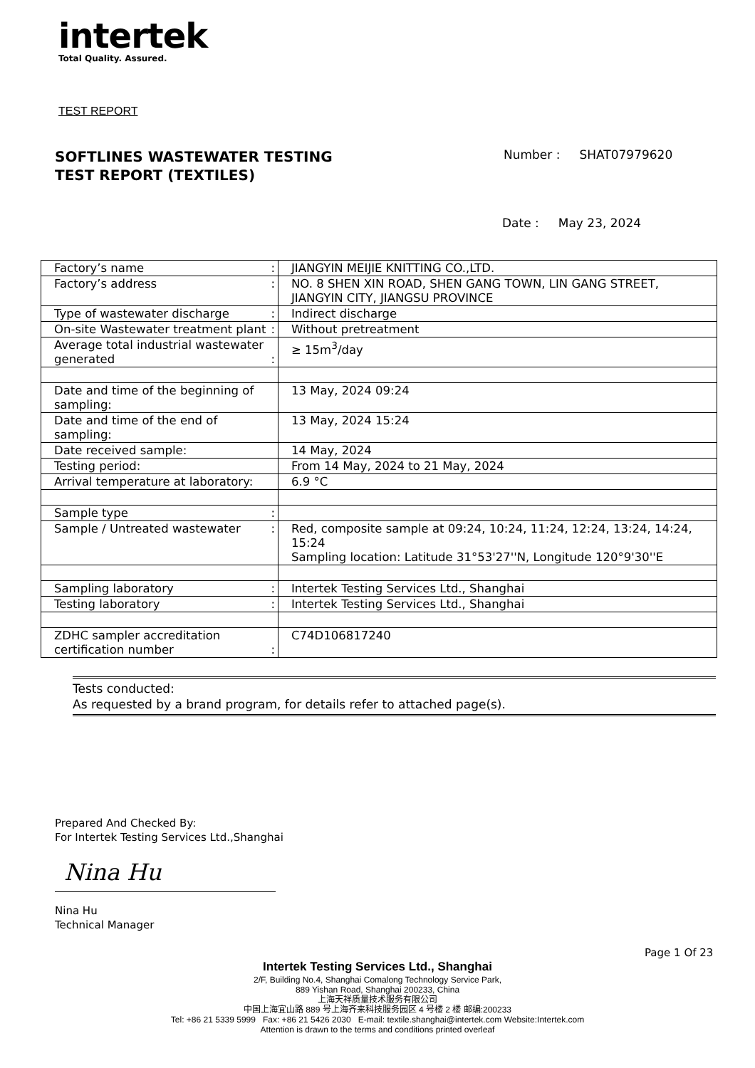intertek
Total Quality. Assured.
TEST REPORT
SOFTLINES WASTEWATER TESTING
TEST REPORT (TEXTILES)
Number : SHAT07979620
Date : May 23, 2024
| Factory’s name : | JIANGYIN MEIJIE KNITTING CO.,LTD. |
| Factory’s address : | NO. 8 SHEN XIN ROAD, SHEN GANG TOWN, LIN GANG STREET, JIANGYIN CITY, JIANGSU PROVINCE |
| Type of wastewater discharge : | Indirect discharge |
| On-site Wastewater treatment plant : | Without pretreatment |
| Average total industrial wastewater generated : | ≥ 15m<sup>3</sup>/day |
| Date and time of the beginning of sampling: | 13 May, 2024 09:24 |
| Date and time of the end of sampling: | 13 May, 2024 15:24 |
| Date received sample: | 14 May, 2024 |
| Testing period: | From 14 May, 2024 to 21 May, 2024 |
| Arrival temperature at laboratory: | 6.9 °C |
| Sample type : | |
| Sample / Untreated wastewater : | Red, composite sample at 09:24, 10:24, 11:24, 12:24, 13:24, 14:24, 15:24 Sampling location: Latitude 31°53'27''N, Longitude 120°9'30''E |
| Sampling laboratory : | Intertek Testing Services Ltd., Shanghai |
| Testing laboratory : | Intertek Testing Services Ltd., Shanghai |
| ZDHC sampler accreditation certification number : | C74D106817240 |
Tests conducted:
As requested by a brand program, for details refer to attached page(s).
Prepared And Checked By:
For Intertek Testing Services Ltd.,Shanghai
Nina Hu
Nina Hu
Technical Manager
Page 1 Of 23
Intertek Testing Services Ltd., Shanghai
2/F, Building No.4, Shanghai Comalong Technology Service Park,
889 Yishan Road, Shanghai 200233, China
上海天祥质量技术服务有限公司
中国上海宜山路 889 号上海齐来科技服务园区 4 号楼 2 楼 邮编:200233
Tel: +86 21 5339 5999 Fax: +86 21 5426 2030 E-mail: textile.shanghai@intertek.com Website:Intertek.com
Attention is drawn to the terms and conditions printed overleaf